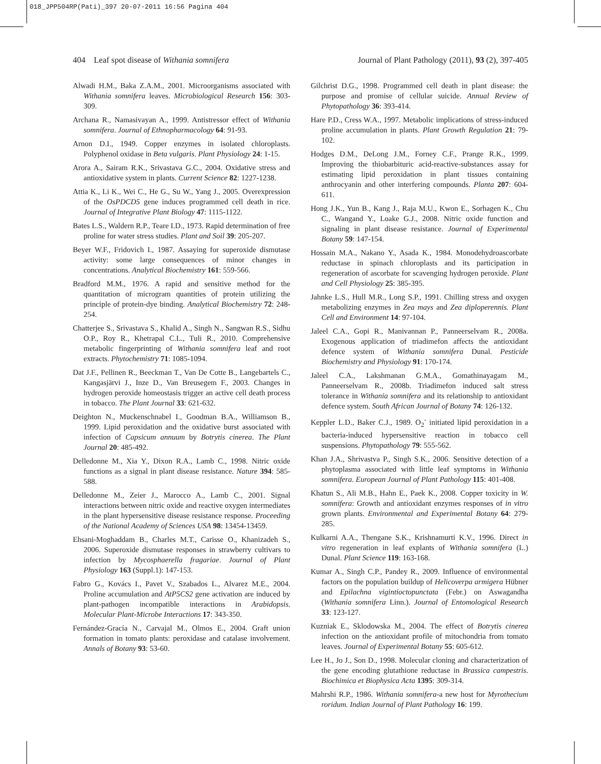018_JPP504RP(Pati)_397 20-07-2011 16:56 Pagina 404
404 Leaf spot disease of Withania somnifera Journal of Plant Pathology (2011), 93 (2), 397-405
Alwadi H.M., Baka Z.A.M., 2001. Microorganisms associated with Withania somnifera leaves. Microbiological Research 156: 303-309.
Archana R., Namasivayan A., 1999. Antistressor effect of Withania somnifera. Journal of Ethnopharmacology 64: 91-93.
Arnon D.I., 1949. Copper enzymes in isolated chloroplasts. Polyphenol oxidase in Beta vulgaris. Plant Physiology 24: 1-15.
Arora A., Sairam R.K., Srivastava G.C., 2004. Oxidative stress and antioxidative system in plants. Current Science 82: 1227-1238.
Attia K., Li K., Wei C., He G., Su W., Yang J., 2005. Overexpression of the OsPDCD5 gene induces programmed cell death in rice. Journal of Integrative Plant Biology 47: 1115-1122.
Bates L.S., Waldern R.P., Teare I.D., 1973. Rapid determination of free proline for water stress studies. Plant and Soil 39: 205-207.
Beyer W.F., Fridovich I., 1987. Assaying for superoxide dismutase activity: some large consequences of minor changes in concentrations. Analytical Biochemistry 161: 559-566.
Bradford M.M., 1976. A rapid and sensitive method for the quantitation of microgram quantities of protein utilizing the principle of protein-dye binding. Analytical Biochemistry 72: 248-254.
Chatterjee S., Srivastava S., Khalid A., Singh N., Sangwan R.S., Sidhu O.P., Roy R., Khetrapal C.L., Tuli R., 2010. Comprehensive metabolic fingerprinting of Withania somnifera leaf and root extracts. Phytochemistry 71: 1085-1094.
Dat J.F., Pellinen R., Beeckman T., Van De Cotte B., Langebartels C., Kangasjärvi J., Inze D., Van Breusegem F., 2003. Changes in hydrogen peroxide homeostasis trigger an active cell death process in tobacco. The Plant Journal 33: 621-632.
Deighton N., Muckenschnabel I., Goodman B.A., Williamson B., 1999. Lipid peroxidation and the oxidative burst associated with infection of Capsicum annuum by Botrytis cinerea. The Plant Journal 20: 485-492.
Delledonne M., Xia Y., Dixon R.A., Lamb C., 1998. Nitric oxide functions as a signal in plant disease resistance. Nature 394: 585-588.
Delledonne M., Zeier J., Marocco A., Lamb C., 2001. Signal interactions between nitric oxide and reactive oxygen intermediates in the plant hypersensitive disease resistance response. Proceeding of the National Academy of Sciences USA 98: 13454-13459.
Ehsani-Moghaddam B., Charles M.T., Carisse O., Khanizadeh S., 2006. Superoxide dismutase responses in strawberry cultivars to infection by Mycosphaerella fragariae. Journal of Plant Physiology 163 (Suppl.1): 147-153.
Fabro G., Kovács I., Pavet V., Szabados L., Alvarez M.E., 2004. Proline accumulation and AtP5CS2 gene activation are induced by plant-pathogen incompatible interactions in Arabidopsis. Molecular Plant-Microbe Interactions 17: 343-350.
Fernández-Gracía N., Carvajal M., Olmos E., 2004. Graft union formation in tomato plants: peroxidase and catalase involvement. Annals of Botany 93: 53-60.
Gilchrist D.G., 1998. Programmed cell death in plant disease: the purpose and promise of cellular suicide. Annual Review of Phytopathology 36: 393-414.
Hare P.D., Cress W.A., 1997. Metabolic implications of stress-induced proline accumulation in plants. Plant Growth Regulation 21: 79-102.
Hodges D.M., DeLong J.M., Forney C.F., Prange R.K., 1999. Improving the thiobarbituric acid-reactive-substances assay for estimating lipid peroxidation in plant tissues containing anthrocyanin and other interfering compounds. Planta 207: 604-611.
Hong J.K., Yun B., Kang J., Raja M.U., Kwon E., Sorhagen K., Chu C., Wangand Y., Loake G.J., 2008. Nitric oxide function and signaling in plant disease resistance. Journal of Experimental Botany 59: 147-154.
Hossain M.A., Nakano Y., Asada K., 1984. Monodehydroascorbate reductase in spinach chloroplasts and its participation in regeneration of ascorbate for scavenging hydrogen peroxide. Plant and Cell Physiology 25: 385-395.
Jahnke L.S., Hull M.R., Long S.P., 1991. Chilling stress and oxygen metabolizing enzymes in Zea mays and Zea diploperennis. Plant Cell and Environment 14: 97-104.
Jaleel C.A., Gopi R., Manivannan P., Panneerselvam R., 2008a. Exogenous application of triadimefon affects the antioxidant defence system of Withania somnifera Dunal. Pesticide Biochemistry and Physiology 91: 170-174.
Jaleel C.A., Lakshmanan G.M.A., Gomathinayagam M., Panneerselvam R., 2008b. Triadimefon induced salt stress tolerance in Withania somnifera and its relationship to antioxidant defence system. South African Journal of Botany 74: 126-132.
Keppler L.D., Baker C.J., 1989. O<sub>2</sub><sup>-</sup> initiated lipid peroxidation in a bacteria-induced hypersensitive reaction in tobacco cell suspensions. Phytopathology 79: 555-562.
Khan J.A., Shrivastva P., Singh S.K., 2006. Sensitive detection of a phytoplasma associated with little leaf symptoms in Withania somnifera. European Journal of Plant Pathology 115: 401-408.
Khatun S., Ali M.B., Hahn E., Paek K., 2008. Copper toxicity in W. somnifera: Growth and antioxidant enzymes responses of in vitro grown plants. Environmental and Experimental Botany 64: 279-285.
Kulkarni A.A., Thengane S.K., Krishnamurti K.V., 1996. Direct in vitro regeneration in leaf explants of Withania somnifera (L.) Dunal. Plant Science 119: 163-168.
Kumar A., Singh C.P., Pandey R., 2009. Influence of environmental factors on the population buildup of Helicoverpa armigera Hübner and Epilachna vigintioctopunctata (Febr.) on Aswagandha (Withania somnifera Linn.). Journal of Entomological Research 33: 123-127.
Kuzniak E., Sklodowska M., 2004. The effect of Botrytis cinerea infection on the antioxidant profile of mitochondria from tomato leaves. Journal of Experimental Botany 55: 605-612.
Lee H., Jo J., Son D., 1998. Molecular cloning and characterization of the gene encoding glutathione reductase in Brassica campestris. Biochimica et Biophysica Acta 1395: 309-314.
Mahrshi R.P., 1986. Withania somnifera-a new host for Myrothecium roridum. Indian Journal of Plant Pathology 16: 199.